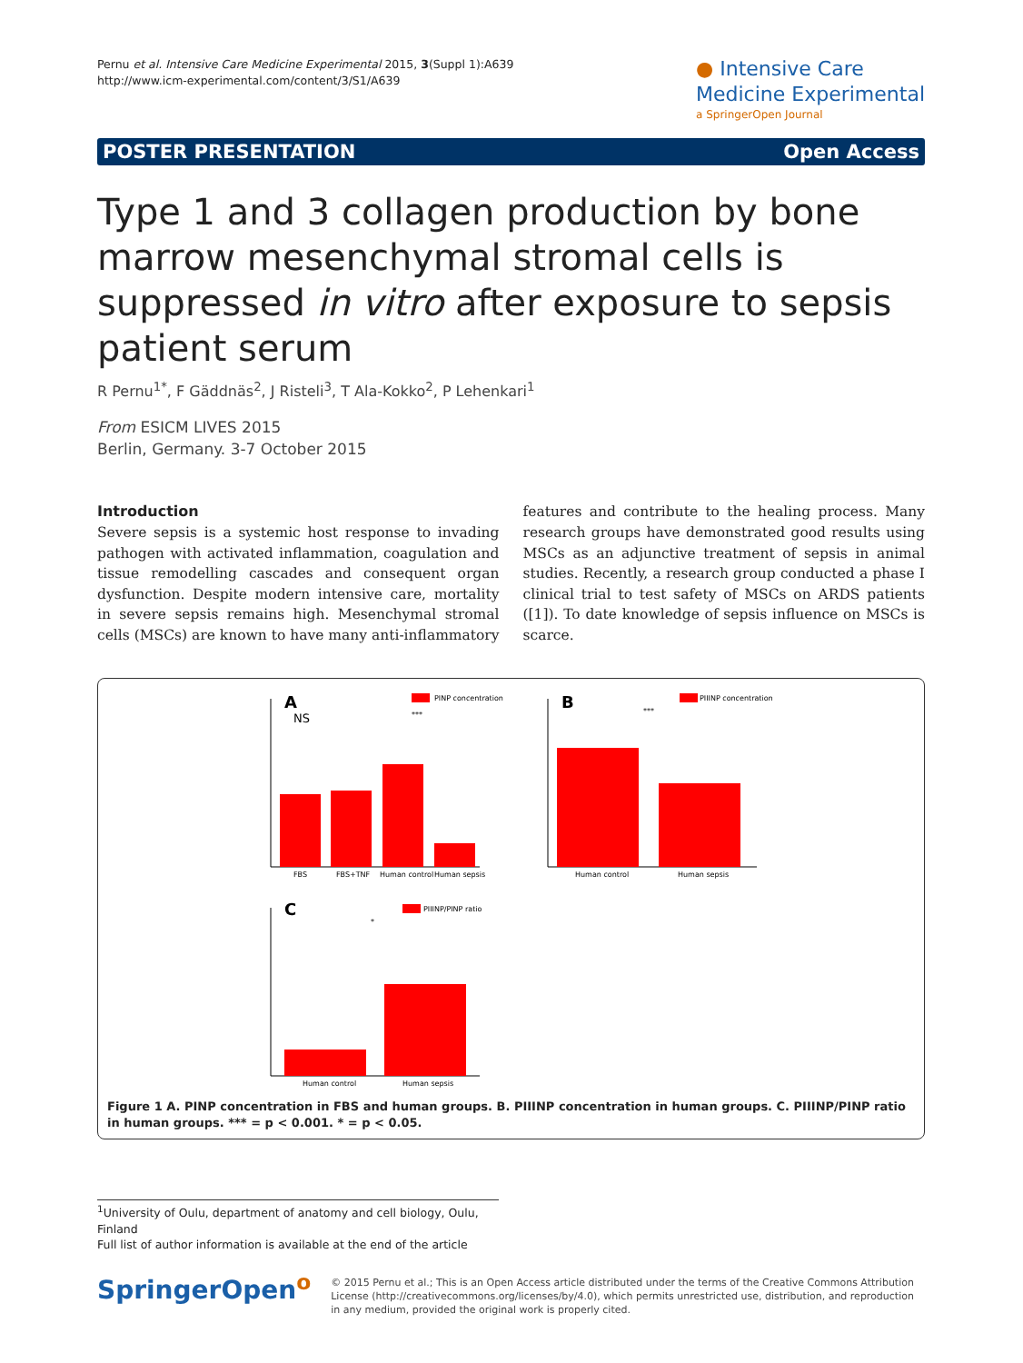Pernu et al. Intensive Care Medicine Experimental 2015, 3(Suppl 1):A639
http://www.icm-experimental.com/content/3/S1/A639
● Intensive Care
Medicine Experimental
a SpringerOpen Journal
POSTER PRESENTATION Open Access
Type 1 and 3 collagen production by bone marrow mesenchymal stromal cells is suppressed in vitro after exposure to sepsis patient serum
R Pernu<sup>1*</sup>, F Gäddnäs<sup>2</sup>, J Risteli<sup>3</sup>, T Ala-Kokko<sup>2</sup>, P Lehenkari<sup>1</sup>
From ESICM LIVES 2015
Berlin, Germany. 3-7 October 2015
Introduction
Severe sepsis is a systemic host response to invading pathogen with activated inflammation, coagulation and tissue remodelling cascades and consequent organ dysfunction. Despite modern intensive care, mortality in severe sepsis remains high. Mesenchymal stromal cells (MSCs) are known to have many anti-inflammatory features and contribute to the healing process. Many research groups have demonstrated good results using MSCs as an adjunctive treatment of sepsis in animal studies. Recently, a research group conducted a phase I clinical trial to test safety of MSCs on ARDS patients ([1]). To date knowledge of sepsis influence on MSCs is scarce.
A
PINP concentration
NS
***
FBS
FBS+TNF
Human control
Human sepsis
B
PIIINP concentration
***
Human control
Human sepsis
C
PIIINP/PINP ratio
*
Human control
Human sepsis
Figure 1 A. PINP concentration in FBS and human groups. B. PIIINP concentration in human groups. C. PIIINP/PINP ratio in human groups. *** = p < 0.001. * = p < 0.05.
<sup>1</sup> University of Oulu, department of anatomy and cell biology, Oulu, Finland
Full list of author information is available at the end of the article
SpringerOpen<sup>o</sup>
© 2015 Pernu et al.; This is an Open Access article distributed under the terms of the Creative Commons Attribution License (http://creativecommons.org/licenses/by/4.0), which permits unrestricted use, distribution, and reproduction in any medium, provided the original work is properly cited.